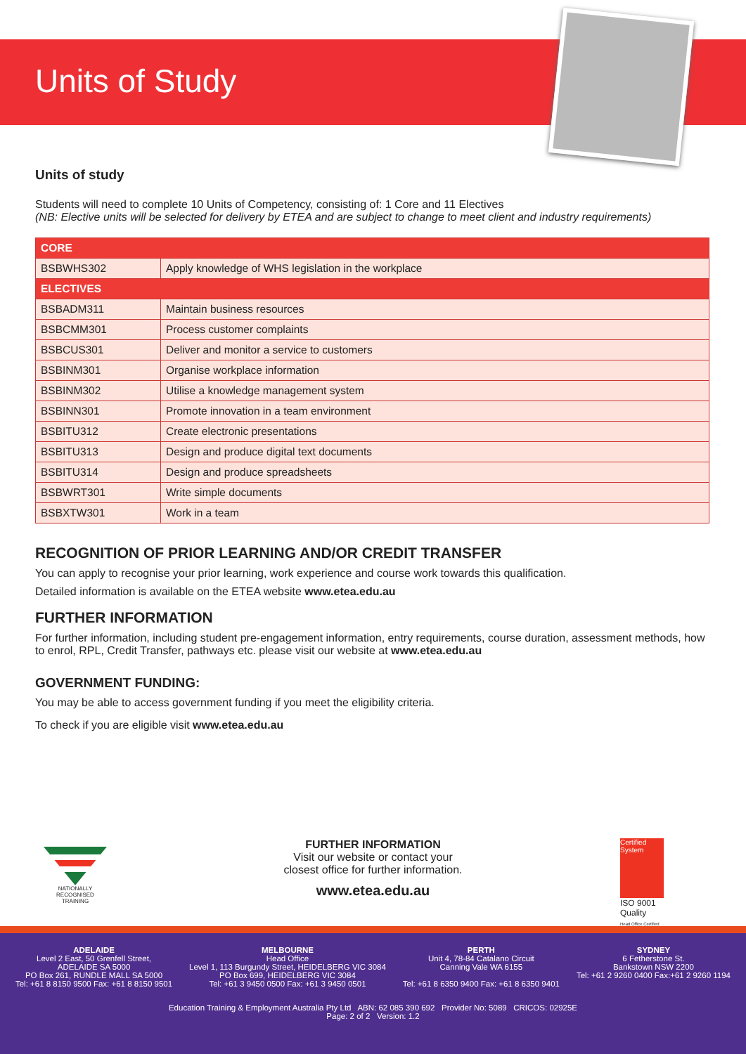Units of Study
Units of study
Students will need to complete 10 Units of Competency, consisting of: 1 Core and 11 Electives
(NB: Elective units will be selected for delivery by ETEA and are subject to change to meet client and industry requirements)
| CORE | |
| --- | --- |
| BSBWHS302 | Apply knowledge of WHS legislation in the workplace |
| ELECTIVES | |
| BSBADM311 | Maintain business resources |
| BSBCMM301 | Process customer complaints |
| BSBCUS301 | Deliver and monitor a service to customers |
| BSBINM301 | Organise workplace information |
| BSBINM302 | Utilise a knowledge management system |
| BSBINN301 | Promote innovation in a team environment |
| BSBITU312 | Create electronic presentations |
| BSBITU313 | Design and produce digital text documents |
| BSBITU314 | Design and produce spreadsheets |
| BSBWRT301 | Write simple documents |
| BSBXTW301 | Work in a team |
RECOGNITION OF PRIOR LEARNING AND/OR CREDIT TRANSFER
You can apply to recognise your prior learning, work experience and course work towards this qualification.
Detailed information is available on the ETEA website www.etea.edu.au
FURTHER INFORMATION
For further information, including student pre-engagement information, entry requirements, course duration, assessment methods, how to enrol, RPL, Credit Transfer, pathways etc. please visit our website at www.etea.edu.au
GOVERNMENT FUNDING:
You may be able to access government funding if you meet the eligibility criteria.
To check if you are eligible visit www.etea.edu.au
NATIONALLY RECOGNISED TRAINING
FURTHER INFORMATION
Visit our website or contact your
closest office for further information.
www.etea.edu.au
Certified System
ISO 9001
Quality
Head Office Certified
ADELAIDE
Level 2 East, 50 Grenfell Street,
ADELAIDE SA 5000
PO Box 261, RUNDLE MALL SA 5000
Tel: +61 8 8150 9500 Fax: +61 8 8150 9501
MELBOURNE
Head Office
Level 1, 113 Burgundy Street, HEIDELBERG VIC 3084
PO Box 699, HEIDELBERG VIC 3084
Tel: +61 3 9450 0500 Fax: +61 3 9450 0501
PERTH
Unit 4, 78-84 Catalano Circuit
Canning Vale WA 6155
Tel: +61 8 6350 9400 Fax: +61 8 6350 9401
SYDNEY
6 Fetherstone St.
Bankstown NSW 2200
Tel: +61 2 9260 0400 Fax:+61 2 9260 1194
Education Training & Employment Australia Pty Ltd ABN: 62 085 390 692 Provider No: 5089 CRICOS: 02925E
Page: 2 of 2 Version: 1.2